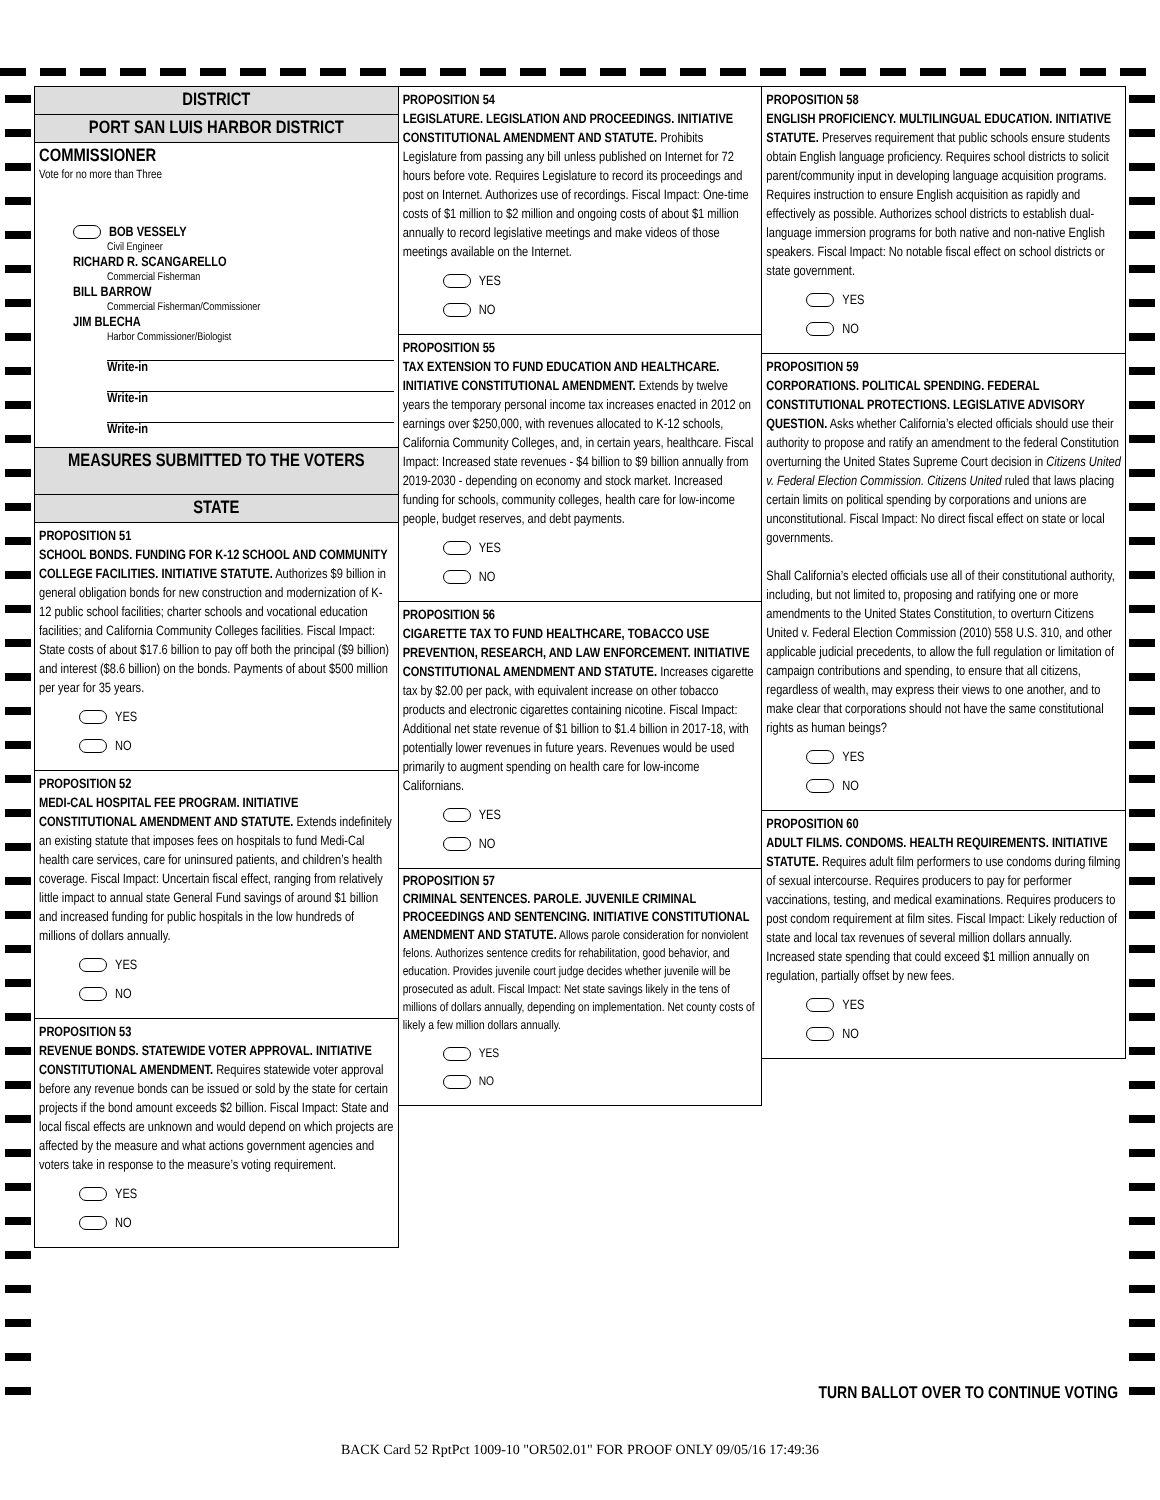DISTRICT
PORT SAN LUIS HARBOR DISTRICT
COMMISSIONER
Vote for no more than Three
BOB VESSELY
Civil Engineer
RICHARD R. SCANGARELLO
Commercial Fisherman
BILL BARROW
Commercial Fisherman/Commissioner
JIM BLECHA
Harbor Commissioner/Biologist
Write-in
Write-in
Write-in
MEASURES SUBMITTED TO THE VOTERS
STATE
PROPOSITION 51
SCHOOL BONDS. FUNDING FOR K-12 SCHOOL AND COMMUNITY COLLEGE FACILITIES. INITIATIVE STATUTE. Authorizes $9 billion in general obligation bonds for new construction and modernization of K-12 public school facilities; charter schools and vocational education facilities; and California Community Colleges facilities. Fiscal Impact: State costs of about $17.6 billion to pay off both the principal ($9 billion) and interest ($8.6 billion) on the bonds. Payments of about $500 million per year for 35 years.
YES
NO
PROPOSITION 52
MEDI-CAL HOSPITAL FEE PROGRAM. INITIATIVE CONSTITUTIONAL AMENDMENT AND STATUTE. Extends indefinitely an existing statute that imposes fees on hospitals to fund Medi-Cal health care services, care for uninsured patients, and children’s health coverage. Fiscal Impact: Uncertain fiscal effect, ranging from relatively little impact to annual state General Fund savings of around $1 billion and increased funding for public hospitals in the low hundreds of millions of dollars annually.
YES
NO
PROPOSITION 53
REVENUE BONDS. STATEWIDE VOTER APPROVAL. INITIATIVE CONSTITUTIONAL AMENDMENT. Requires statewide voter approval before any revenue bonds can be issued or sold by the state for certain projects if the bond amount exceeds $2 billion. Fiscal Impact: State and local fiscal effects are unknown and would depend on which projects are affected by the measure and what actions government agencies and voters take in response to the measure’s voting requirement.
YES
NO
PROPOSITION 54
LEGISLATURE. LEGISLATION AND PROCEEDINGS. INITIATIVE CONSTITUTIONAL AMENDMENT AND STATUTE. Prohibits Legislature from passing any bill unless published on Internet for 72 hours before vote. Requires Legislature to record its proceedings and post on Internet. Authorizes use of recordings. Fiscal Impact: One-time costs of $1 million to $2 million and ongoing costs of about $1 million annually to record legislative meetings and make videos of those meetings available on the Internet.
YES
NO
PROPOSITION 55
TAX EXTENSION TO FUND EDUCATION AND HEALTHCARE. INITIATIVE CONSTITUTIONAL AMENDMENT. Extends by twelve years the temporary personal income tax increases enacted in 2012 on earnings over $250,000, with revenues allocated to K-12 schools, California Community Colleges, and, in certain years, healthcare. Fiscal Impact: Increased state revenues - $4 billion to $9 billion annually from 2019-2030 - depending on economy and stock market. Increased funding for schools, community colleges, health care for low-income people, budget reserves, and debt payments.
YES
NO
PROPOSITION 56
CIGARETTE TAX TO FUND HEALTHCARE, TOBACCO USE PREVENTION, RESEARCH, AND LAW ENFORCEMENT. INITIATIVE CONSTITUTIONAL AMENDMENT AND STATUTE. Increases cigarette tax by $2.00 per pack, with equivalent increase on other tobacco products and electronic cigarettes containing nicotine. Fiscal Impact: Additional net state revenue of $1 billion to $1.4 billion in 2017-18, with potentially lower revenues in future years. Revenues would be used primarily to augment spending on health care for low-income Californians.
YES
NO
PROPOSITION 57
CRIMINAL SENTENCES. PAROLE. JUVENILE CRIMINAL PROCEEDINGS AND SENTENCING. INITIATIVE CONSTITUTIONAL AMENDMENT AND STATUTE. Allows parole consideration for nonviolent felons. Authorizes sentence credits for rehabilitation, good behavior, and education. Provides juvenile court judge decides whether juvenile will be prosecuted as adult. Fiscal Impact: Net state savings likely in the tens of millions of dollars annually, depending on implementation. Net county costs of likely a few million dollars annually.
YES
NO
PROPOSITION 58
ENGLISH PROFICIENCY. MULTILINGUAL EDUCATION. INITIATIVE STATUTE. Preserves requirement that public schools ensure students obtain English language proficiency. Requires school districts to solicit parent/community input in developing language acquisition programs. Requires instruction to ensure English acquisition as rapidly and effectively as possible. Authorizes school districts to establish dual-language immersion programs for both native and non-native English speakers. Fiscal Impact: No notable fiscal effect on school districts or state government.
YES
NO
PROPOSITION 59
CORPORATIONS. POLITICAL SPENDING. FEDERAL CONSTITUTIONAL PROTECTIONS. LEGISLATIVE ADVISORY QUESTION. Asks whether California’s elected officials should use their authority to propose and ratify an amendment to the federal Constitution overturning the United States Supreme Court decision in Citizens United v. Federal Election Commission. Citizens United ruled that laws placing certain limits on political spending by corporations and unions are unconstitutional. Fiscal Impact: No direct fiscal effect on state or local governments.
Shall California’s elected officials use all of their constitutional authority, including, but not limited to, proposing and ratifying one or more amendments to the United States Constitution, to overturn Citizens United v. Federal Election Commission (2010) 558 U.S. 310, and other applicable judicial precedents, to allow the full regulation or limitation of campaign contributions and spending, to ensure that all citizens, regardless of wealth, may express their views to one another, and to make clear that corporations should not have the same constitutional rights as human beings?
YES
NO
PROPOSITION 60
ADULT FILMS. CONDOMS. HEALTH REQUIREMENTS. INITIATIVE STATUTE. Requires adult film performers to use condoms during filming of sexual intercourse. Requires producers to pay for performer vaccinations, testing, and medical examinations. Requires producers to post condom requirement at film sites. Fiscal Impact: Likely reduction of state and local tax revenues of several million dollars annually. Increased state spending that could exceed $1 million annually on regulation, partially offset by new fees.
YES
NO
TURN BALLOT OVER TO CONTINUE VOTING
BACK Card 52 RptPct 1009-10 "OR502.01" FOR PROOF ONLY 09/05/16 17:49:36